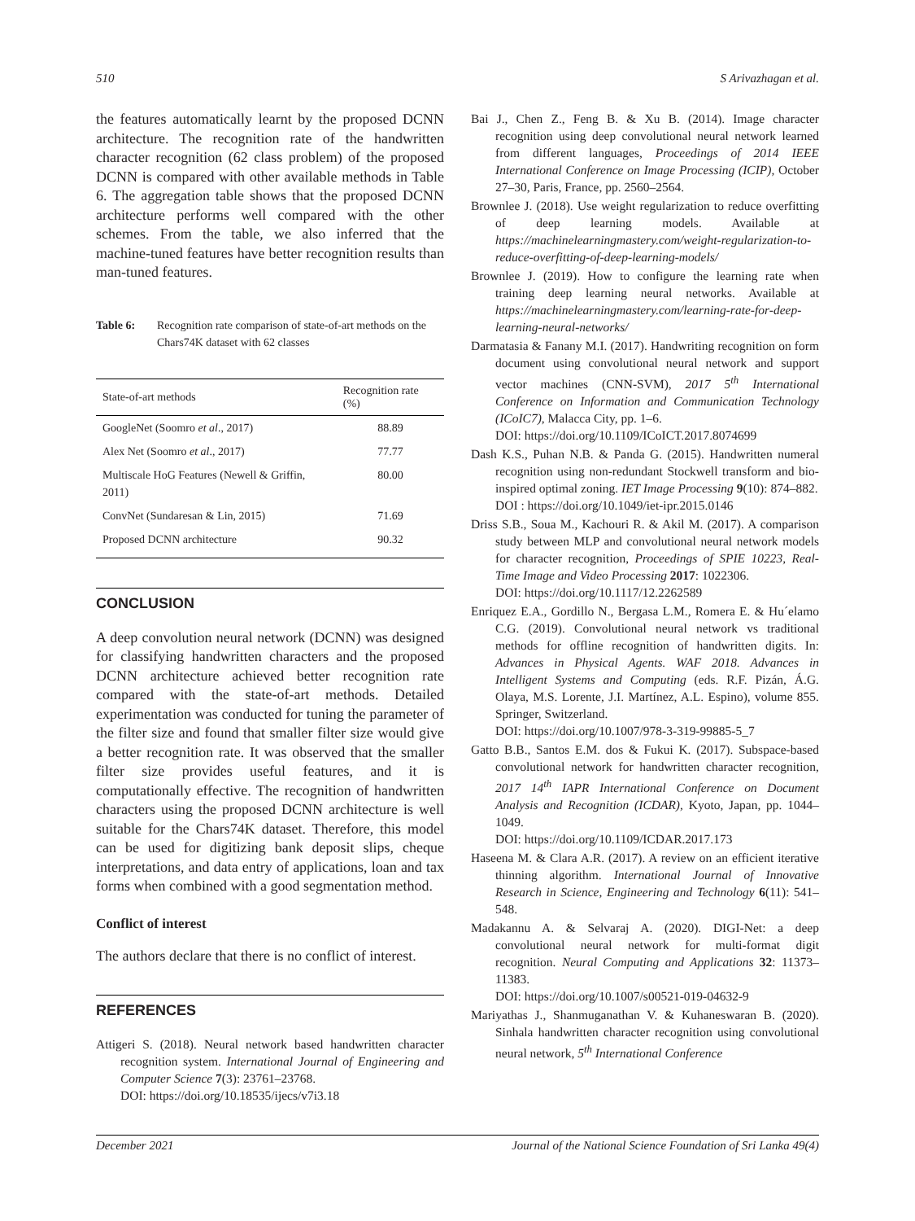510 S Arivazhagan et al.
the features automatically learnt by the proposed DCNN architecture. The recognition rate of the handwritten character recognition (62 class problem) of the proposed DCNN is compared with other available methods in Table 6. The aggregation table shows that the proposed DCNN architecture performs well compared with the other schemes. From the table, we also inferred that the machine-tuned features have better recognition results than man-tuned features.
Table 6: Recognition rate comparison of state-of-art methods on the Chars74K dataset with 62 classes
| State-of-art methods | Recognition rate (%) |
| --- | --- |
| GoogleNet (Soomro et al ., 2017) | 88.89 |
| Alex Net (Soomro et al ., 2017) | 77.77 |
| Multiscale HoG Features (Newell & Griffin, 2011) | 80.00 |
| ConvNet (Sundaresan & Lin, 2015) | 71.69 |
| Proposed DCNN architecture | 90.32 |
CONCLUSION
A deep convolution neural network (DCNN) was designed for classifying handwritten characters and the proposed DCNN architecture achieved better recognition rate compared with the state-of-art methods. Detailed experimentation was conducted for tuning the parameter of the filter size and found that smaller filter size would give a better recognition rate. It was observed that the smaller filter size provides useful features, and it is computationally effective. The recognition of handwritten characters using the proposed DCNN architecture is well suitable for the Chars74K dataset. Therefore, this model can be used for digitizing bank deposit slips, cheque interpretations, and data entry of applications, loan and tax forms when combined with a good segmentation method.
Conflict of interest
The authors declare that there is no conflict of interest.
REFERENCES
Attigeri S. (2018). Neural network based handwritten character recognition system. International Journal of Engineering and Computer Science 7(3): 23761–23768.
DOI: https://doi.org/10.18535/ijecs/v7i3.18
Bai J., Chen Z., Feng B. & Xu B. (2014). Image character recognition using deep convolutional neural network learned from different languages, Proceedings of 2014 IEEE International Conference on Image Processing (ICIP), October 27–30, Paris, France, pp. 2560–2564.
Brownlee J. (2018). Use weight regularization to reduce overfitting of deep learning models. Available at https://machinelearningmastery.com/weight-regularization-to-reduce-overfitting-of-deep-learning-models/
Brownlee J. (2019). How to configure the learning rate when training deep learning neural networks. Available at https://machinelearningmastery.com/learning-rate-for-deep-learning-neural-networks/
Darmatasia & Fanany M.I. (2017). Handwriting recognition on form document using convolutional neural network and support vector machines (CNN-SVM), 2017 5<sup>th</sup> International Conference on Information and Communication Technology (ICoIC7), Malacca City, pp. 1–6.
DOI: https://doi.org/10.1109/ICoICT.2017.8074699
Dash K.S., Puhan N.B. & Panda G. (2015). Handwritten numeral recognition using non-redundant Stockwell transform and bio-inspired optimal zoning. IET Image Processing 9(10): 874–882.
DOI : https://doi.org/10.1049/iet-ipr.2015.0146
Driss S.B., Soua M., Kachouri R. & Akil M. (2017). A comparison study between MLP and convolutional neural network models for character recognition, Proceedings of SPIE 10223, Real-Time Image and Video Processing 2017: 1022306.
DOI: https://doi.org/10.1117/12.2262589
Enriquez E.A., Gordillo N., Bergasa L.M., Romera E. & Hu´elamo C.G. (2019). Convolutional neural network vs traditional methods for offline recognition of handwritten digits. In: Advances in Physical Agents. WAF 2018. Advances in Intelligent Systems and Computing (eds. R.F. Pizán, Á.G. Olaya, M.S. Lorente, J.I. Martínez, A.L. Espino), volume 855. Springer, Switzerland.
DOI: https://doi.org/10.1007/978-3-319-99885-5_7
Gatto B.B., Santos E.M. dos & Fukui K. (2017). Subspace-based convolutional network for handwritten character recognition, 2017 14<sup>th</sup> IAPR International Conference on Document Analysis and Recognition (ICDAR), Kyoto, Japan, pp. 1044–1049.
DOI: https://doi.org/10.1109/ICDAR.2017.173
Haseena M. & Clara A.R. (2017). A review on an efficient iterative thinning algorithm. International Journal of Innovative Research in Science, Engineering and Technology 6(11): 541–548.
Madakannu A. & Selvaraj A. (2020). DIGI-Net: a deep convolutional neural network for multi-format digit recognition. Neural Computing and Applications 32: 11373–11383.
DOI: https://doi.org/10.1007/s00521-019-04632-9
Mariyathas J., Shanmuganathan V. & Kuhaneswaran B. (2020). Sinhala handwritten character recognition using convolutional neural network, 5<sup>th</sup> International Conference
December 2021 Journal of the National Science Foundation of Sri Lanka 49(4)